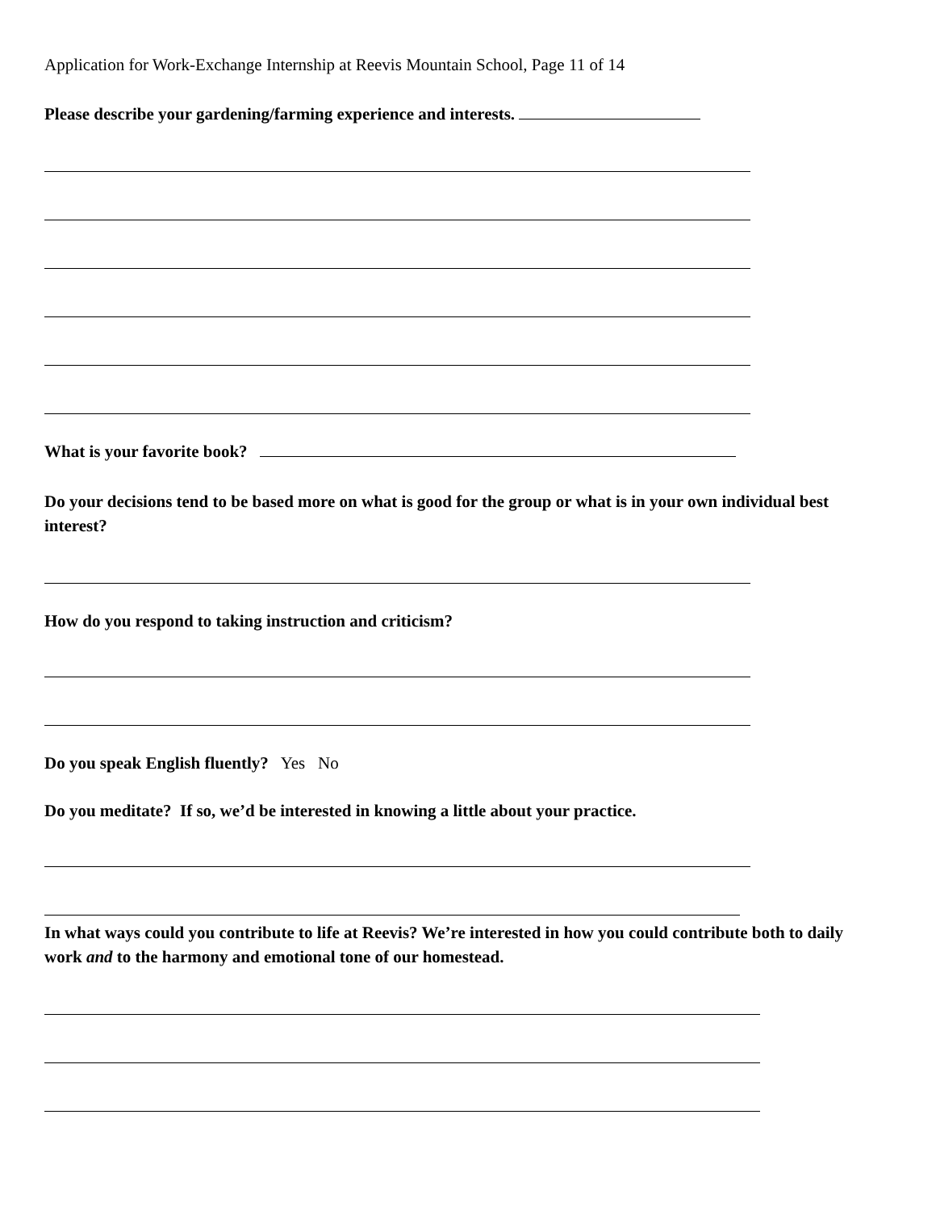Application for Work-Exchange Internship at Reevis Mountain School, Page 11 of 14
Please describe your gardening/farming experience and interests.
What is your favorite book?
Do your decisions tend to be based more on what is good for the group or what is in your own individual best interest?
How do you respond to taking instruction and criticism?
Do you speak English fluently? Yes No
Do you meditate? If so, we’d be interested in knowing a little about your practice.
In what ways could you contribute to life at Reevis? We’re interested in how you could contribute both to daily work and to the harmony and emotional tone of our homestead.